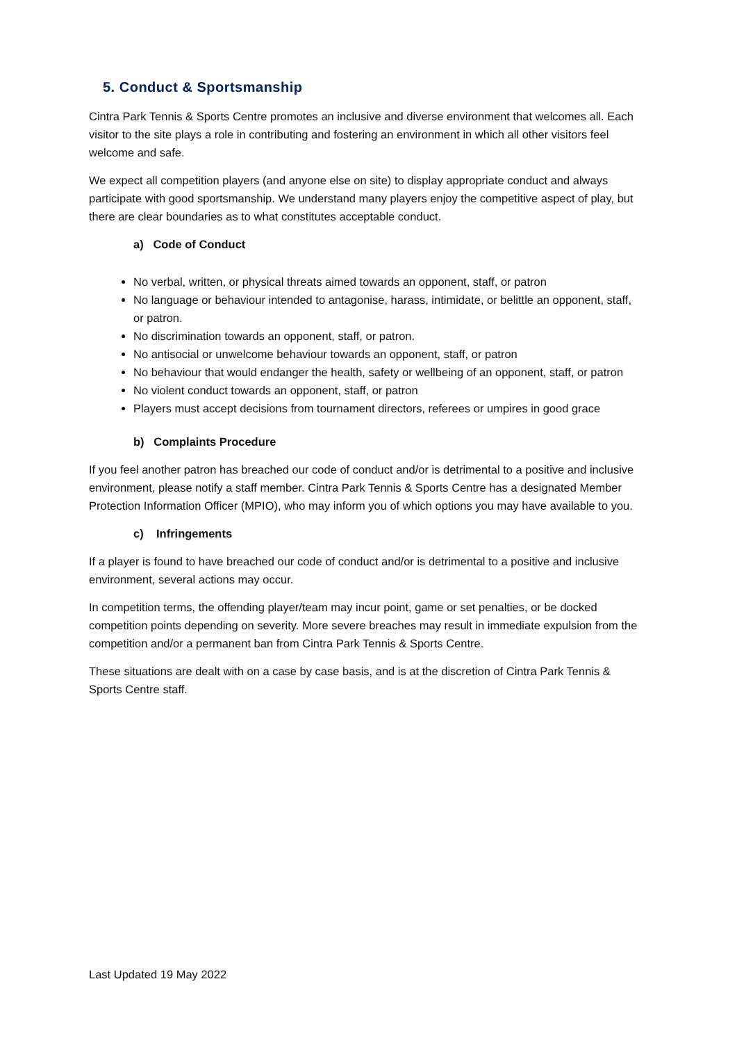5. Conduct & Sportsmanship
Cintra Park Tennis & Sports Centre promotes an inclusive and diverse environment that welcomes all. Each visitor to the site plays a role in contributing and fostering an environment in which all other visitors feel welcome and safe.
We expect all competition players (and anyone else on site) to display appropriate conduct and always participate with good sportsmanship. We understand many players enjoy the competitive aspect of play, but there are clear boundaries as to what constitutes acceptable conduct.
a) Code of Conduct
No verbal, written, or physical threats aimed towards an opponent, staff, or patron
No language or behaviour intended to antagonise, harass, intimidate, or belittle an opponent, staff, or patron.
No discrimination towards an opponent, staff, or patron.
No antisocial or unwelcome behaviour towards an opponent, staff, or patron
No behaviour that would endanger the health, safety or wellbeing of an opponent, staff, or patron
No violent conduct towards an opponent, staff, or patron
Players must accept decisions from tournament directors, referees or umpires in good grace
b) Complaints Procedure
If you feel another patron has breached our code of conduct and/or is detrimental to a positive and inclusive environment, please notify a staff member. Cintra Park Tennis & Sports Centre has a designated Member Protection Information Officer (MPIO), who may inform you of which options you may have available to you.
c) Infringements
If a player is found to have breached our code of conduct and/or is detrimental to a positive and inclusive environment, several actions may occur.
In competition terms, the offending player/team may incur point, game or set penalties, or be docked competition points depending on severity. More severe breaches may result in immediate expulsion from the competition and/or a permanent ban from Cintra Park Tennis & Sports Centre.
These situations are dealt with on a case by case basis, and is at the discretion of Cintra Park Tennis & Sports Centre staff.
Last Updated 19 May 2022